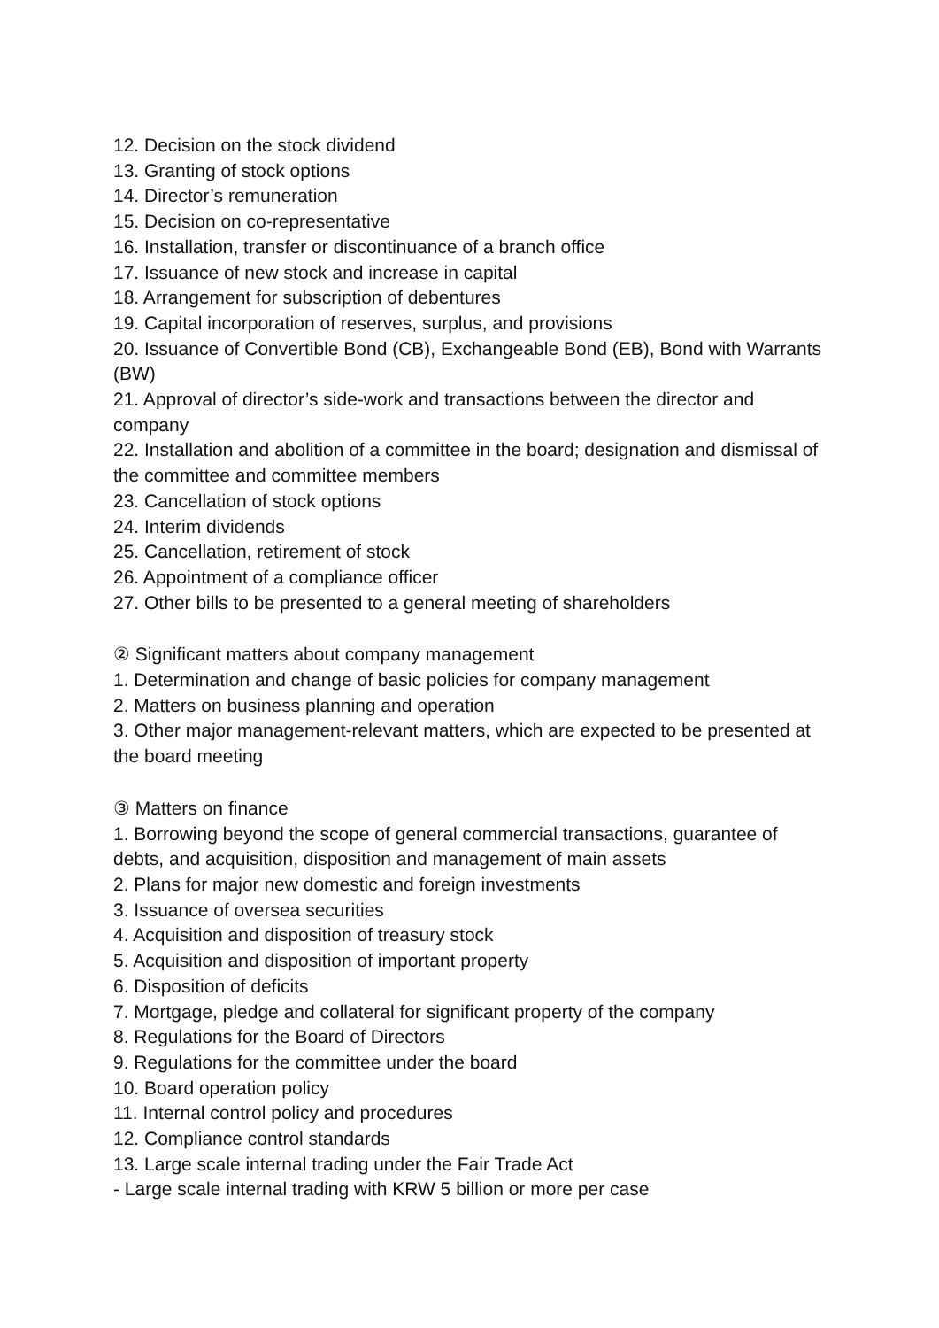12. Decision on the stock dividend
13. Granting of stock options
14. Director’s remuneration
15. Decision on co-representative
16. Installation, transfer or discontinuance of a branch office
17. Issuance of new stock and increase in capital
18. Arrangement for subscription of debentures
19. Capital incorporation of reserves, surplus, and provisions
20. Issuance of Convertible Bond (CB), Exchangeable Bond (EB), Bond with Warrants (BW)
21. Approval of director’s side-work and transactions between the director and company
22. Installation and abolition of a committee in the board; designation and dismissal of the committee and committee members
23. Cancellation of stock options
24. Interim dividends
25. Cancellation, retirement of stock
26. Appointment of a compliance officer
27. Other bills to be presented to a general meeting of shareholders
② Significant matters about company management
1. Determination and change of basic policies for company management
2. Matters on business planning and operation
3. Other major management-relevant matters, which are expected to be presented at the board meeting
③ Matters on finance
1. Borrowing beyond the scope of general commercial transactions, guarantee of debts, and acquisition, disposition and management of main assets
2. Plans for major new domestic and foreign investments
3. Issuance of oversea securities
4. Acquisition and disposition of treasury stock
5. Acquisition and disposition of important property
6. Disposition of deficits
7. Mortgage, pledge and collateral for significant property of the company
8. Regulations for the Board of Directors
9. Regulations for the committee under the board
10. Board operation policy
11. Internal control policy and procedures
12. Compliance control standards
13. Large scale internal trading under the Fair Trade Act
- Large scale internal trading with KRW 5 billion or more per case